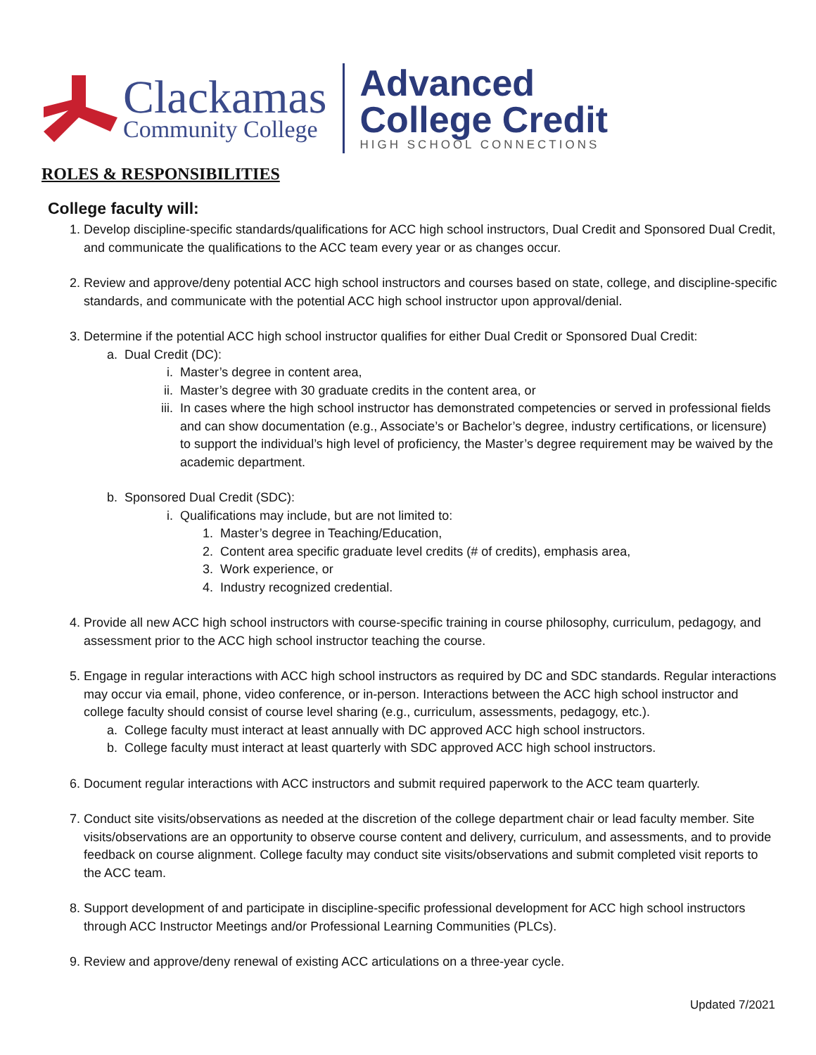Clackamas
Community College
Advanced
College Credit
HIGH SCHOOL CONNECTIONS
ROLES & RESPONSIBILITIES
College faculty will:
1. Develop discipline-specific standards/qualifications for ACC high school instructors, Dual Credit and Sponsored Dual Credit, and communicate the qualifications to the ACC team every year or as changes occur.
2. Review and approve/deny potential ACC high school instructors and courses based on state, college, and discipline-specific standards, and communicate with the potential ACC high school instructor upon approval/denial.
3. Determine if the potential ACC high school instructor qualifies for either Dual Credit or Sponsored Dual Credit:
a. Dual Credit (DC):
i. Master’s degree in content area,
ii. Master’s degree with 30 graduate credits in the content area, or
iii. In cases where the high school instructor has demonstrated competencies or served in professional fields and can show documentation (e.g., Associate’s or Bachelor’s degree, industry certifications, or licensure) to support the individual’s high level of proficiency, the Master’s degree requirement may be waived by the academic department.
b. Sponsored Dual Credit (SDC):
i. Qualifications may include, but are not limited to:
1. Master’s degree in Teaching/Education,
2. Content area specific graduate level credits (# of credits), emphasis area,
3. Work experience, or
4. Industry recognized credential.
4. Provide all new ACC high school instructors with course-specific training in course philosophy, curriculum, pedagogy, and assessment prior to the ACC high school instructor teaching the course.
5. Engage in regular interactions with ACC high school instructors as required by DC and SDC standards. Regular interactions may occur via email, phone, video conference, or in-person. Interactions between the ACC high school instructor and college faculty should consist of course level sharing (e.g., curriculum, assessments, pedagogy, etc.).
a. College faculty must interact at least annually with DC approved ACC high school instructors.
b. College faculty must interact at least quarterly with SDC approved ACC high school instructors.
6. Document regular interactions with ACC instructors and submit required paperwork to the ACC team quarterly.
7. Conduct site visits/observations as needed at the discretion of the college department chair or lead faculty member. Site visits/observations are an opportunity to observe course content and delivery, curriculum, and assessments, and to provide feedback on course alignment. College faculty may conduct site visits/observations and submit completed visit reports to the ACC team.
8. Support development of and participate in discipline-specific professional development for ACC high school instructors through ACC Instructor Meetings and/or Professional Learning Communities (PLCs).
9. Review and approve/deny renewal of existing ACC articulations on a three-year cycle.
Updated 7/2021